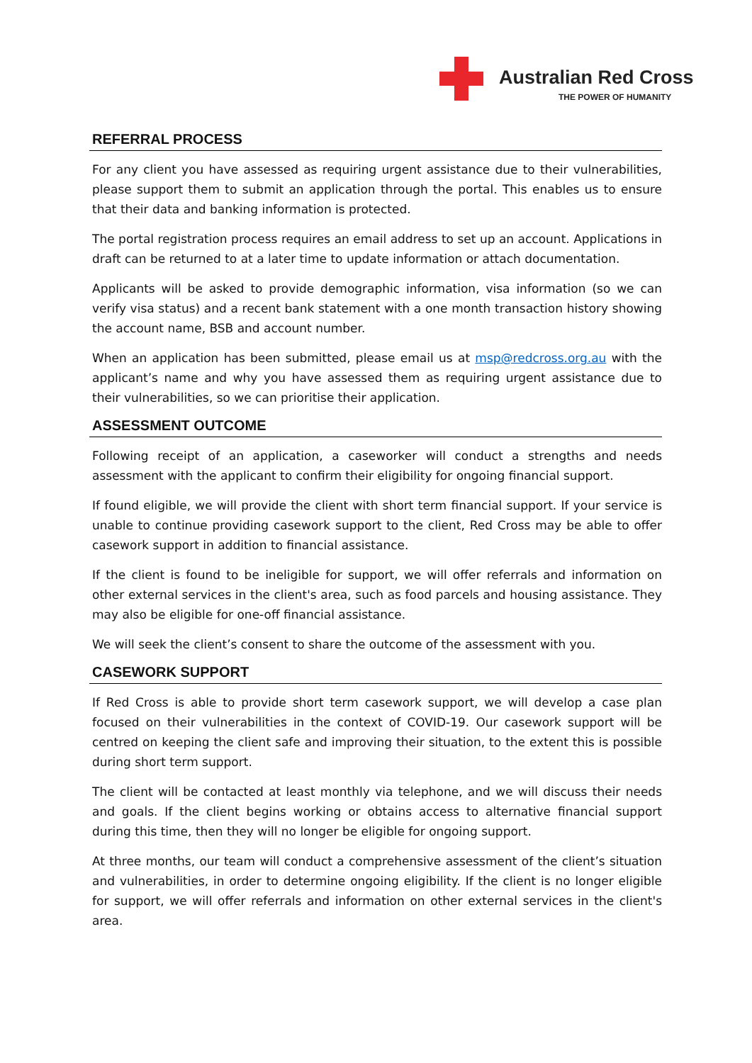Australian Red Cross
THE POWER OF HUMANITY
REFERRAL PROCESS
For any client you have assessed as requiring urgent assistance due to their vulnerabilities, please support them to submit an application through the portal. This enables us to ensure that their data and banking information is protected.
The portal registration process requires an email address to set up an account. Applications in draft can be returned to at a later time to update information or attach documentation.
Applicants will be asked to provide demographic information, visa information (so we can verify visa status) and a recent bank statement with a one month transaction history showing the account name, BSB and account number.
When an application has been submitted, please email us at msp@redcross.org.au with the applicant’s name and why you have assessed them as requiring urgent assistance due to their vulnerabilities, so we can prioritise their application.
ASSESSMENT OUTCOME
Following receipt of an application, a caseworker will conduct a strengths and needs assessment with the applicant to confirm their eligibility for ongoing financial support.
If found eligible, we will provide the client with short term financial support. If your service is unable to continue providing casework support to the client, Red Cross may be able to offer casework support in addition to financial assistance.
If the client is found to be ineligible for support, we will offer referrals and information on other external services in the client's area, such as food parcels and housing assistance. They may also be eligible for one-off financial assistance.
We will seek the client’s consent to share the outcome of the assessment with you.
CASEWORK SUPPORT
If Red Cross is able to provide short term casework support, we will develop a case plan focused on their vulnerabilities in the context of COVID-19. Our casework support will be centred on keeping the client safe and improving their situation, to the extent this is possible during short term support.
The client will be contacted at least monthly via telephone, and we will discuss their needs and goals. If the client begins working or obtains access to alternative financial support during this time, then they will no longer be eligible for ongoing support.
At three months, our team will conduct a comprehensive assessment of the client’s situation and vulnerabilities, in order to determine ongoing eligibility. If the client is no longer eligible for support, we will offer referrals and information on other external services in the client's area.